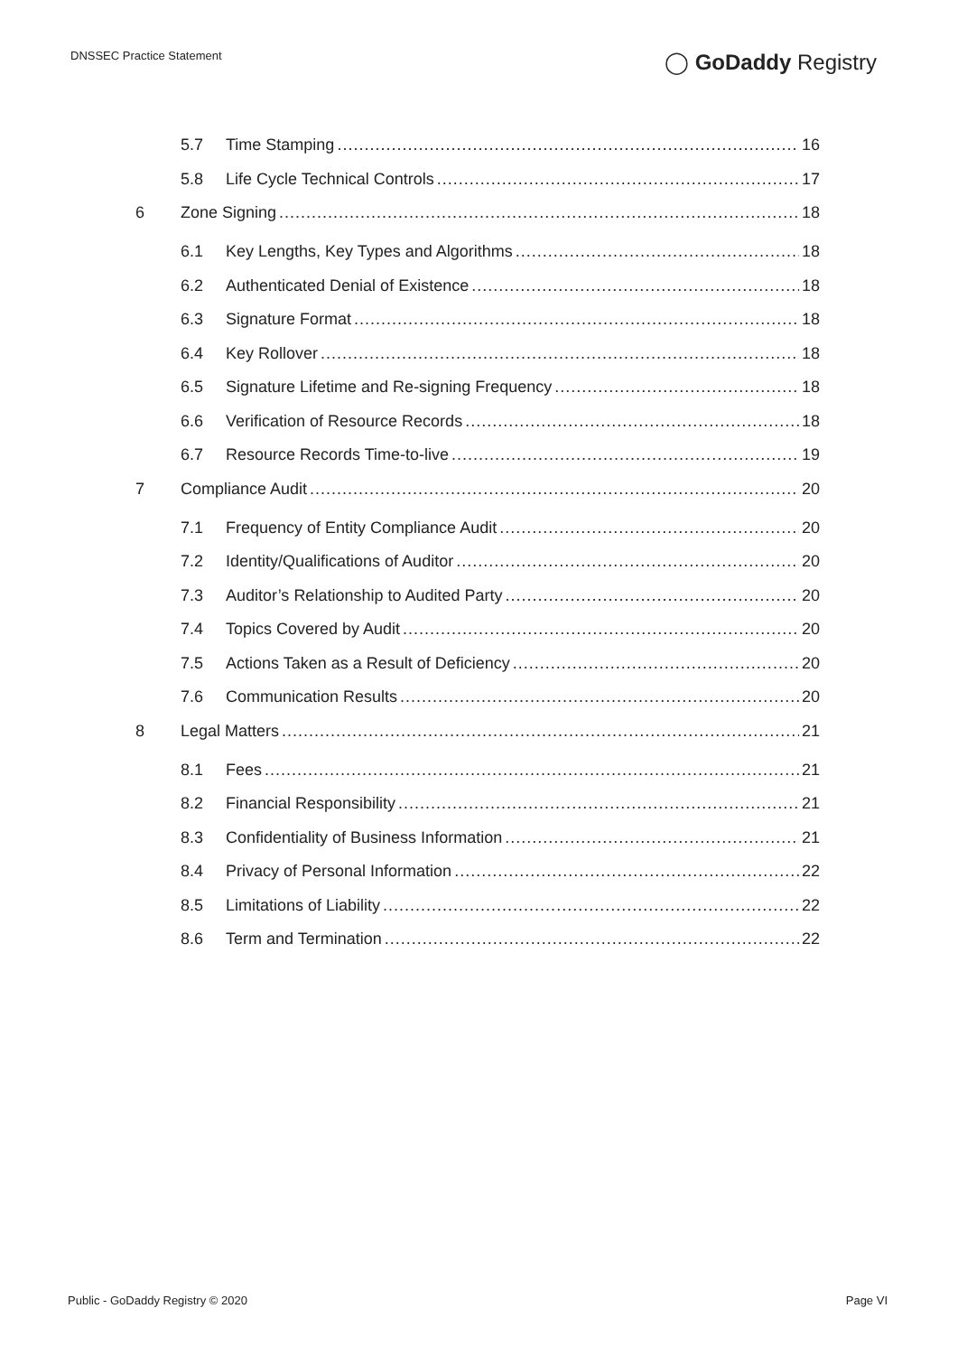DNSSEC Practice Statement ◯ GoDaddy Registry
5.7 Time Stamping 16
5.8 Life Cycle Technical Controls 17
6 Zone Signing 18
6.1 Key Lengths, Key Types and Algorithms 18
6.2 Authenticated Denial of Existence 18
6.3 Signature Format 18
6.4 Key Rollover 18
6.5 Signature Lifetime and Re-signing Frequency 18
6.6 Verification of Resource Records 18
6.7 Resource Records Time-to-live 19
7 Compliance Audit 20
7.1 Frequency of Entity Compliance Audit 20
7.2 Identity/Qualifications of Auditor 20
7.3 Auditor’s Relationship to Audited Party 20
7.4 Topics Covered by Audit 20
7.5 Actions Taken as a Result of Deficiency 20
7.6 Communication Results 20
8 Legal Matters 21
8.1 Fees 21
8.2 Financial Responsibility 21
8.3 Confidentiality of Business Information 21
8.4 Privacy of Personal Information 22
8.5 Limitations of Liability 22
8.6 Term and Termination 22
Public - GoDaddy Registry © 2020
Page VI